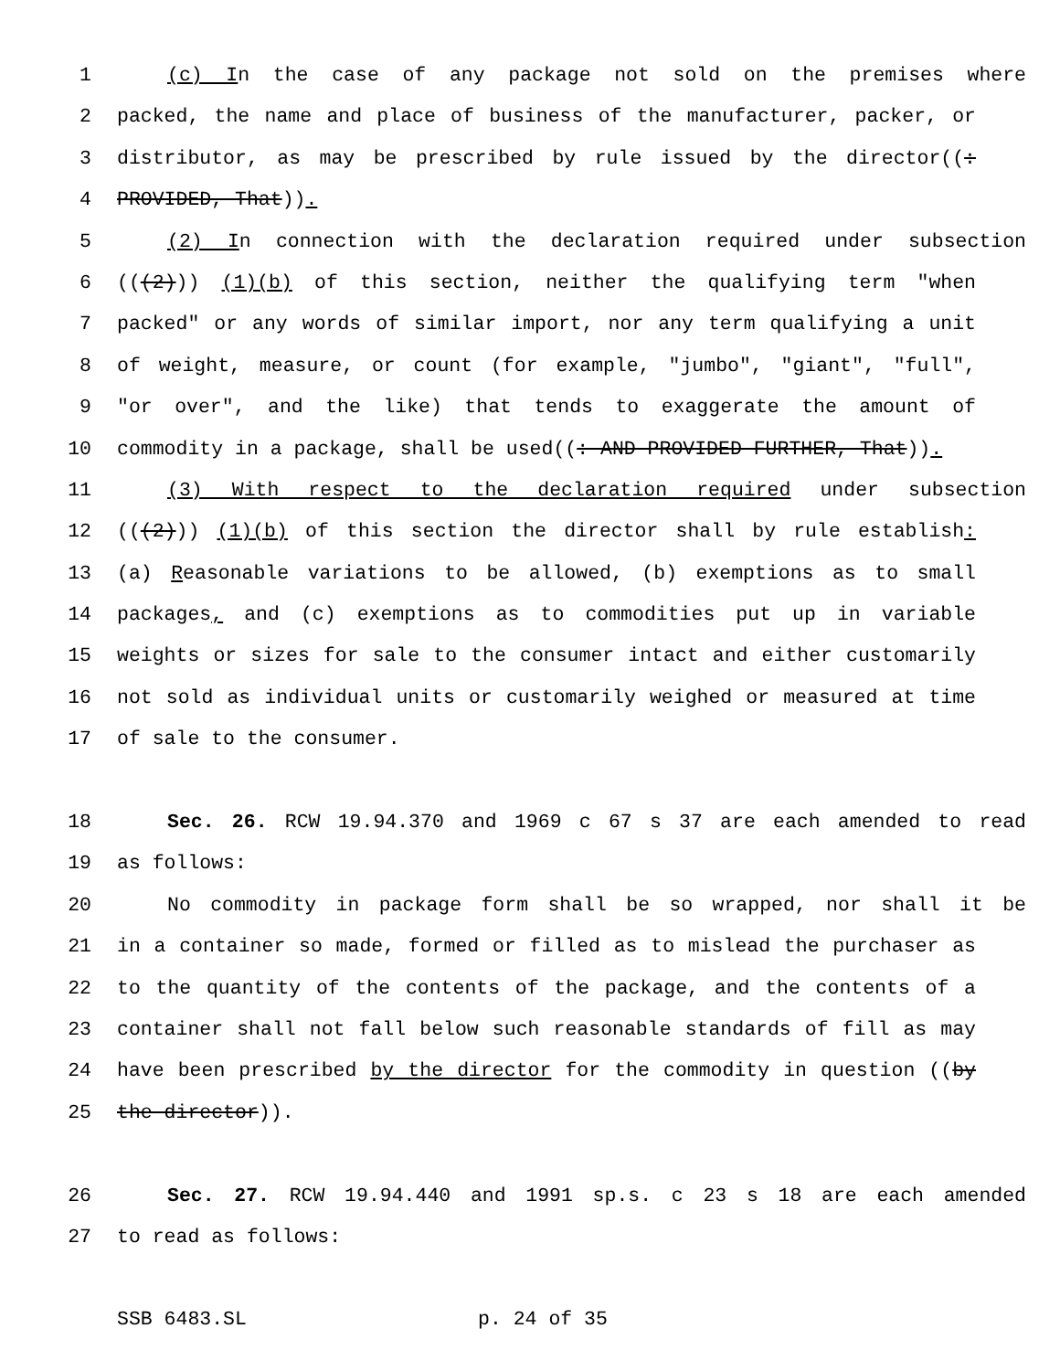1 (c) In the case of any package not sold on the premises where
2 packed, the name and place of business of the manufacturer, packer, or
3 distributor, as may be prescribed by rule issued by the director((:
4 PROVIDED, That)).
5 (2) In connection with the declaration required under subsection
6 (((2))) (1)(b) of this section, neither the qualifying term "when
7 packed" or any words of similar import, nor any term qualifying a unit
8 of weight, measure, or count (for example, "jumbo", "giant", "full",
9 "or over", and the like) that tends to exaggerate the amount of
10 commodity in a package, shall be used((: AND PROVIDED FURTHER, That)).
11 (3) With respect to the declaration required under subsection
12 (((2))) (1)(b) of this section the director shall by rule establish:
13 (a) Reasonable variations to be allowed, (b) exemptions as to small
14 packages, and (c) exemptions as to commodities put up in variable
15 weights or sizes for sale to the consumer intact and either customarily
16 not sold as individual units or customarily weighed or measured at time
17 of sale to the consumer.
18 Sec. 26. RCW 19.94.370 and 1969 c 67 s 37 are each amended to read
19 as follows:
20 No commodity in package form shall be so wrapped, nor shall it be
21 in a container so made, formed or filled as to mislead the purchaser as
22 to the quantity of the contents of the package, and the contents of a
23 container shall not fall below such reasonable standards of fill as may
24 have been prescribed by the director for the commodity in question ((by
25 the director)).
26 Sec. 27. RCW 19.94.440 and 1991 sp.s. c 23 s 18 are each amended
27 to read as follows:
SSB 6483.SL p. 24 of 35